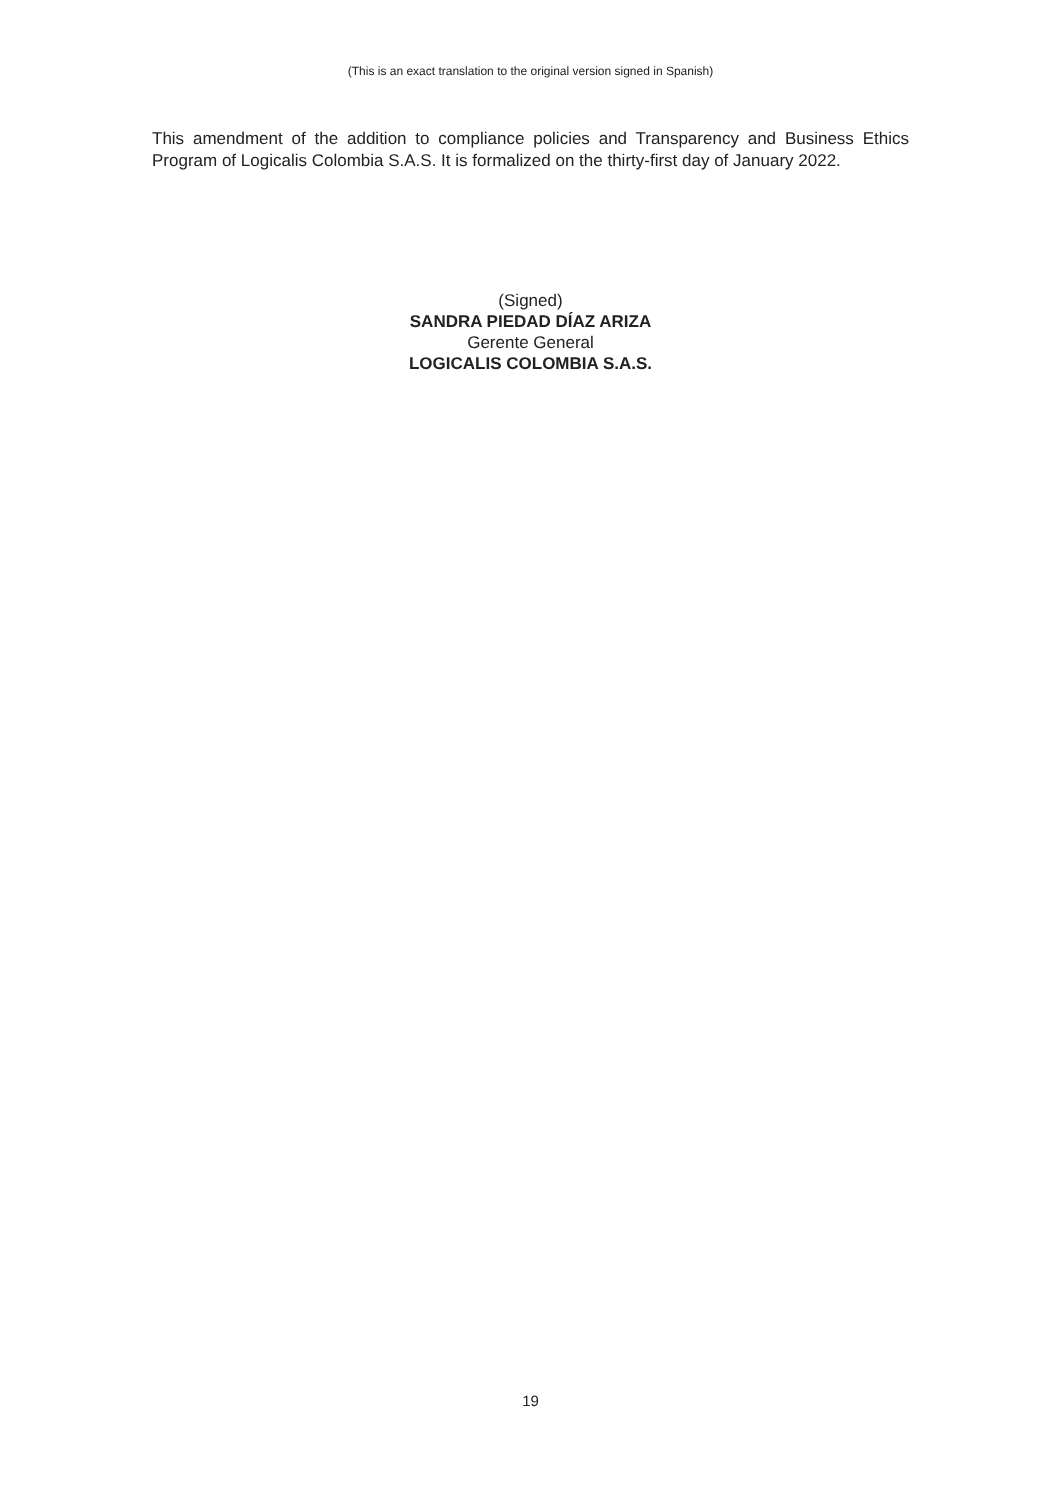(This is an exact translation to the original version signed in Spanish)
This amendment of the addition to compliance policies and Transparency and Business Ethics Program of Logicalis Colombia S.A.S. It is formalized on the thirty-first day of January 2022.
(Signed)
SANDRA PIEDAD DÍAZ ARIZA
Gerente General
LOGICALIS COLOMBIA S.A.S.
19